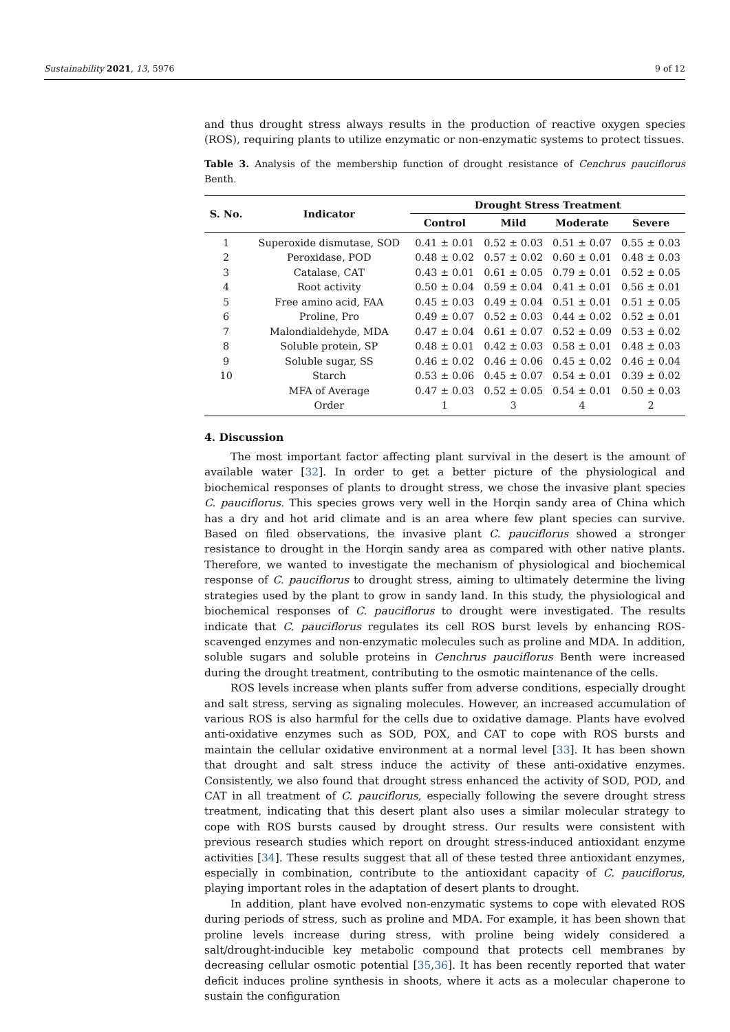Sustainability 2021, 13, 5976 9 of 12
and thus drought stress always results in the production of reactive oxygen species (ROS), requiring plants to utilize enzymatic or non-enzymatic systems to protect tissues.
Table 3. Analysis of the membership function of drought resistance of Cenchrus pauciflorus Benth.
| S. No. | Indicator | Drought Stress Treatment | | | |
| --- | --- | --- | --- | --- | --- |
| | | Control | Mild | Moderate | Severe |
| 1 | Superoxide dismutase, SOD | 0.41 ± 0.01 | 0.52 ± 0.03 | 0.51 ± 0.07 | 0.55 ± 0.03 |
| 2 | Peroxidase, POD | 0.48 ± 0.02 | 0.57 ± 0.02 | 0.60 ± 0.01 | 0.48 ± 0.03 |
| 3 | Catalase, CAT | 0.43 ± 0.01 | 0.61 ± 0.05 | 0.79 ± 0.01 | 0.52 ± 0.05 |
| 4 | Root activity | 0.50 ± 0.04 | 0.59 ± 0.04 | 0.41 ± 0.01 | 0.56 ± 0.01 |
| 5 | Free amino acid, FAA | 0.45 ± 0.03 | 0.49 ± 0.04 | 0.51 ± 0.01 | 0.51 ± 0.05 |
| 6 | Proline, Pro | 0.49 ± 0.07 | 0.52 ± 0.03 | 0.44 ± 0.02 | 0.52 ± 0.01 |
| 7 | Malondialdehyde, MDA | 0.47 ± 0.04 | 0.61 ± 0.07 | 0.52 ± 0.09 | 0.53 ± 0.02 |
| 8 | Soluble protein, SP | 0.48 ± 0.01 | 0.42 ± 0.03 | 0.58 ± 0.01 | 0.48 ± 0.03 |
| 9 | Soluble sugar, SS | 0.46 ± 0.02 | 0.46 ± 0.06 | 0.45 ± 0.02 | 0.46 ± 0.04 |
| 10 | Starch | 0.53 ± 0.06 | 0.45 ± 0.07 | 0.54 ± 0.01 | 0.39 ± 0.02 |
| | MFA of Average | 0.47 ± 0.03 | 0.52 ± 0.05 | 0.54 ± 0.01 | 0.50 ± 0.03 |
| | Order | 1 | 3 | 4 | 2 |
4. Discussion
The most important factor affecting plant survival in the desert is the amount of available water [32]. In order to get a better picture of the physiological and biochemical responses of plants to drought stress, we chose the invasive plant species C. pauciflorus. This species grows very well in the Horqin sandy area of China which has a dry and hot arid climate and is an area where few plant species can survive. Based on filed observations, the invasive plant C. pauciflorus showed a stronger resistance to drought in the Horqin sandy area as compared with other native plants. Therefore, we wanted to investigate the mechanism of physiological and biochemical response of C. pauciflorus to drought stress, aiming to ultimately determine the living strategies used by the plant to grow in sandy land. In this study, the physiological and biochemical responses of C. pauciflorus to drought were investigated. The results indicate that C. pauciflorus regulates its cell ROS burst levels by enhancing ROS-scavenged enzymes and non-enzymatic molecules such as proline and MDA. In addition, soluble sugars and soluble proteins in Cenchrus pauciflorus Benth were increased during the drought treatment, contributing to the osmotic maintenance of the cells.
ROS levels increase when plants suffer from adverse conditions, especially drought and salt stress, serving as signaling molecules. However, an increased accumulation of various ROS is also harmful for the cells due to oxidative damage. Plants have evolved anti-oxidative enzymes such as SOD, POX, and CAT to cope with ROS bursts and maintain the cellular oxidative environment at a normal level [33]. It has been shown that drought and salt stress induce the activity of these anti-oxidative enzymes. Consistently, we also found that drought stress enhanced the activity of SOD, POD, and CAT in all treatment of C. pauciflorus, especially following the severe drought stress treatment, indicating that this desert plant also uses a similar molecular strategy to cope with ROS bursts caused by drought stress. Our results were consistent with previous research studies which report on drought stress-induced antioxidant enzyme activities [34]. These results suggest that all of these tested three antioxidant enzymes, especially in combination, contribute to the antioxidant capacity of C. pauciflorus, playing important roles in the adaptation of desert plants to drought.
In addition, plant have evolved non-enzymatic systems to cope with elevated ROS during periods of stress, such as proline and MDA. For example, it has been shown that proline levels increase during stress, with proline being widely considered a salt/drought-inducible key metabolic compound that protects cell membranes by decreasing cellular osmotic potential [35,36]. It has been recently reported that water deficit induces proline synthesis in shoots, where it acts as a molecular chaperone to sustain the configuration